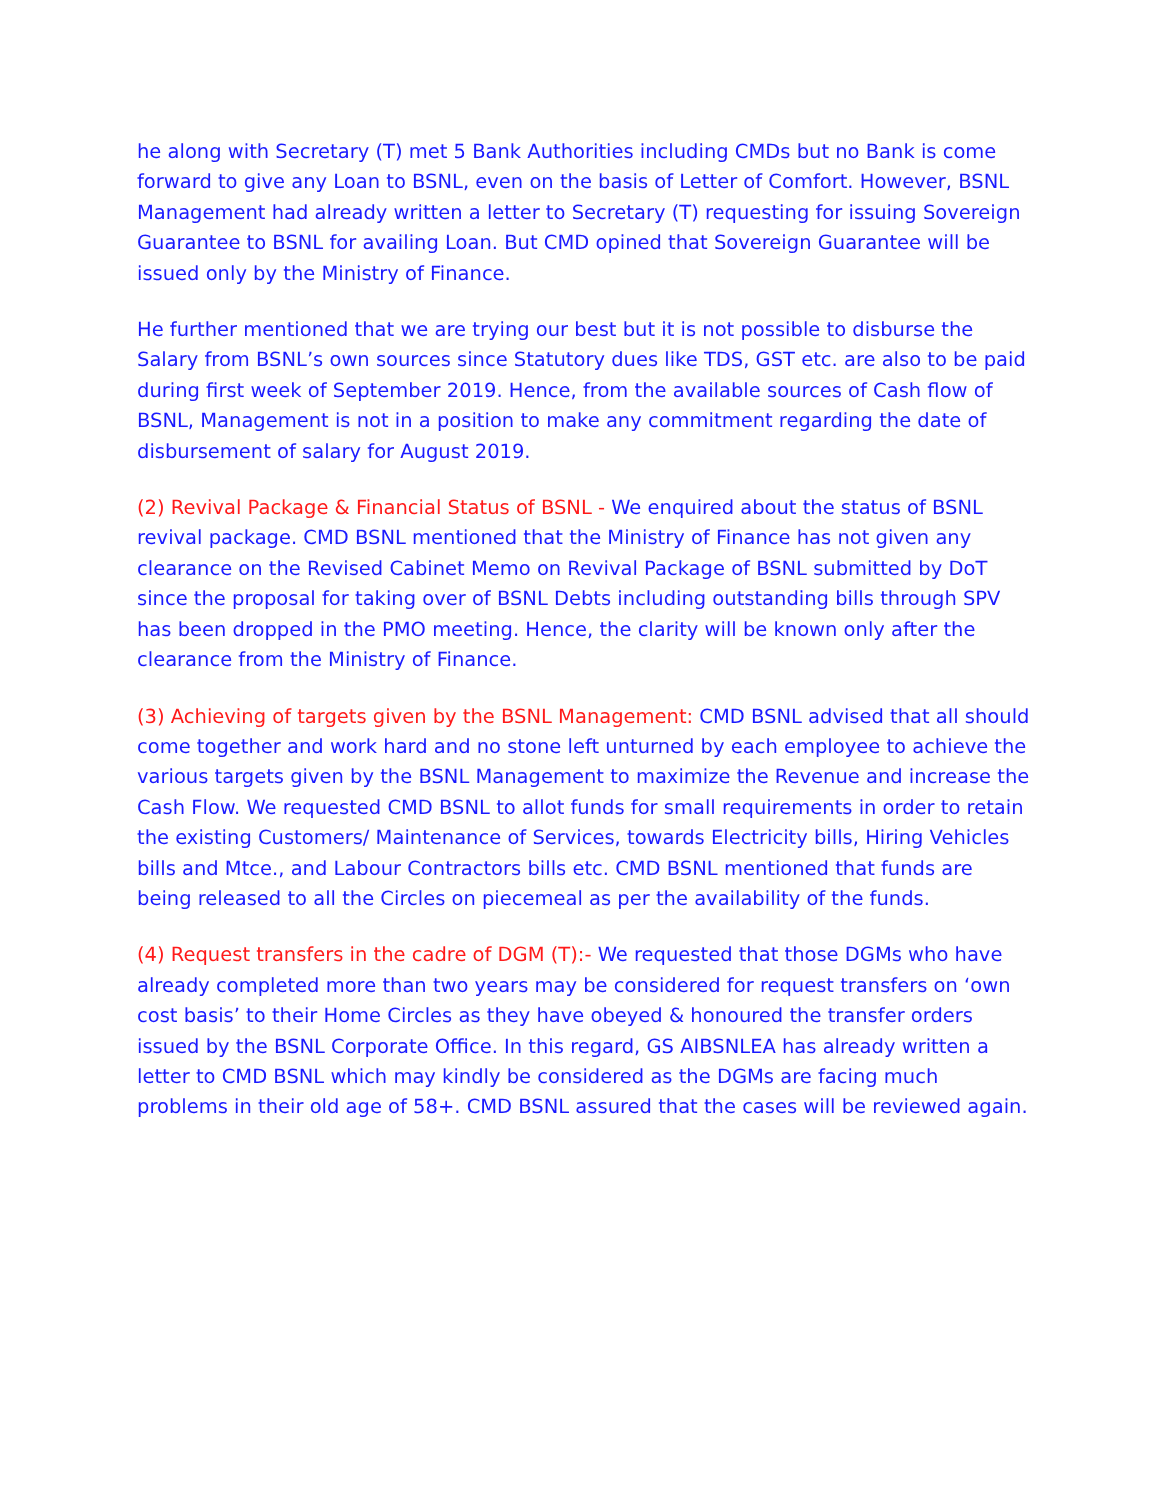he along with Secretary (T) met 5 Bank Authorities including CMDs but no Bank is come forward to give any Loan to BSNL, even on the basis of Letter of Comfort. However, BSNL Management had already written a letter to Secretary (T) requesting for issuing Sovereign Guarantee to BSNL for availing Loan. But CMD opined that Sovereign Guarantee will be issued only by the Ministry of Finance.
He further mentioned that we are trying our best but it is not possible to disburse the Salary from BSNL’s own sources since Statutory dues like TDS, GST etc. are also to be paid during first week of September 2019. Hence, from the available sources of Cash flow of BSNL, Management is not in a position to make any commitment regarding the date of disbursement of salary for August 2019.
(2) Revival Package & Financial Status of BSNL - We enquired about the status of BSNL revival package. CMD BSNL mentioned that the Ministry of Finance has not given any clearance on the Revised Cabinet Memo on Revival Package of BSNL submitted by DoT since the proposal for taking over of BSNL Debts including outstanding bills through SPV has been dropped in the PMO meeting. Hence, the clarity will be known only after the clearance from the Ministry of Finance.
(3) Achieving of targets given by the BSNL Management: CMD BSNL advised that all should come together and work hard and no stone left unturned by each employee to achieve the various targets given by the BSNL Management to maximize the Revenue and increase the Cash Flow. We requested CMD BSNL to allot funds for small requirements in order to retain the existing Customers/ Maintenance of Services, towards Electricity bills, Hiring Vehicles bills and Mtce., and Labour Contractors bills etc. CMD BSNL mentioned that funds are being released to all the Circles on piecemeal as per the availability of the funds.
(4) Request transfers in the cadre of DGM (T):- We requested that those DGMs who have already completed more than two years may be considered for request transfers on ‘own cost basis’ to their Home Circles as they have obeyed & honoured the transfer orders issued by the BSNL Corporate Office. In this regard, GS AIBSNLEA has already written a letter to CMD BSNL which may kindly be considered as the DGMs are facing much problems in their old age of 58+. CMD BSNL assured that the cases will be reviewed again.